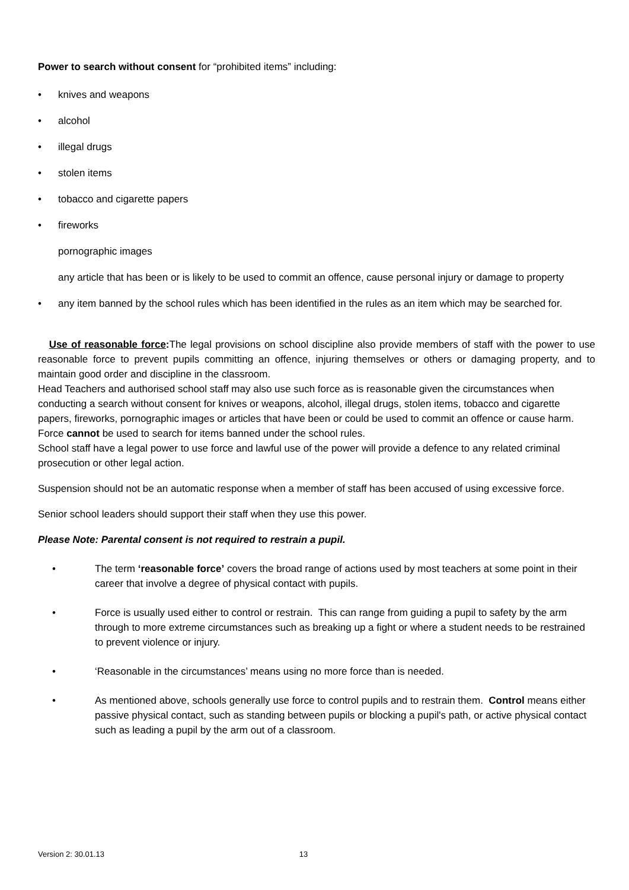Power to search without consent for “prohibited items” including:
• knives and weapons
• alcohol
• illegal drugs
• stolen items
• tobacco and cigarette papers
• fireworks
pornographic images
any article that has been or is likely to be used to commit an offence, cause personal injury or damage to property
• any item banned by the school rules which has been identified in the rules as an item which may be searched for.
Use of reasonable force: The legal provisions on school discipline also provide members of staff with the power to use reasonable force to prevent pupils committing an offence, injuring themselves or others or damaging property, and to maintain good order and discipline in the classroom.
Head Teachers and authorised school staff may also use such force as is reasonable given the circumstances when conducting a search without consent for knives or weapons, alcohol, illegal drugs, stolen items, tobacco and cigarette papers, fireworks, pornographic images or articles that have been or could be used to commit an offence or cause harm. Force cannot be used to search for items banned under the school rules.
School staff have a legal power to use force and lawful use of the power will provide a defence to any related criminal prosecution or other legal action.
Suspension should not be an automatic response when a member of staff has been accused of using excessive force.
Senior school leaders should support their staff when they use this power.
Please Note: Parental consent is not required to restrain a pupil.
• The term ‘reasonable force’ covers the broad range of actions used by most teachers at some point in their career that involve a degree of physical contact with pupils.
• Force is usually used either to control or restrain. This can range from guiding a pupil to safety by the arm through to more extreme circumstances such as breaking up a fight or where a student needs to be restrained to prevent violence or injury.
• ‘Reasonable in the circumstances’ means using no more force than is needed.
• As mentioned above, schools generally use force to control pupils and to restrain them. Control means either passive physical contact, such as standing between pupils or blocking a pupil's path, or active physical contact such as leading a pupil by the arm out of a classroom.
Version 2: 30.01.13 13